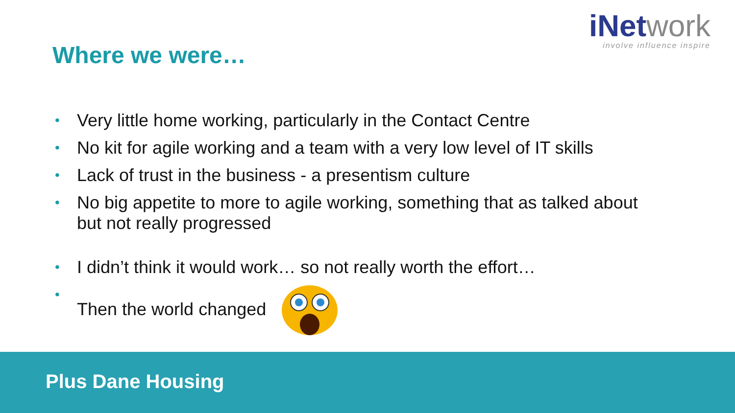Where we were…
iNetwork
involve influence inspire
• Very little home working, particularly in the Contact Centre
• No kit for agile working and a team with a very low level of IT skills
• Lack of trust in the business - a presentism culture
• No big appetite to more to agile working, something that as talked about but not really progressed
• I didn’t think it would work… so not really worth the effort…
• Then the world changed
Plus Dane Housing